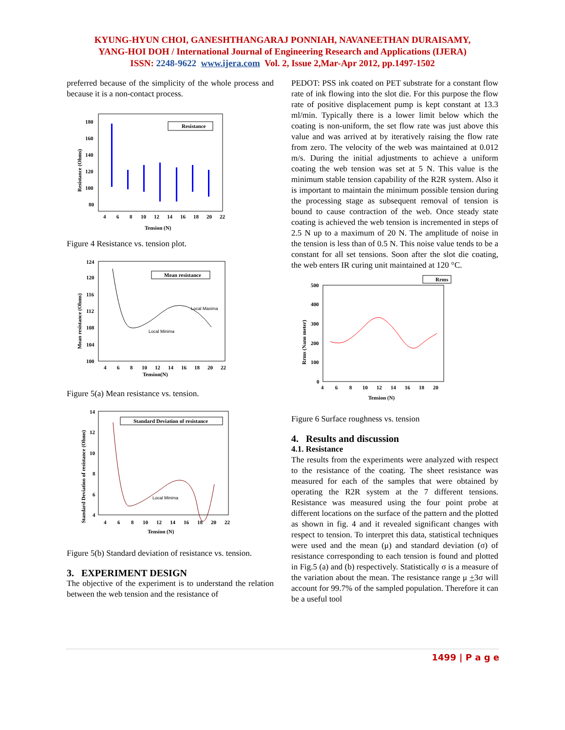KYUNG-HYUN CHOI, GANESHTHANGARAJ PONNIAH, NAVANEETHAN DURAISAMY,
YANG-HOI DOH / International Journal of Engineering Research and Applications (IJERA)
ISSN: 2248-9622 www.ijera.com Vol. 2, Issue 2,Mar-Apr 2012, pp.1497-1502
preferred because of the simplicity of the whole process and because it is a non-contact process.
180
160
140
120
100
80
4
6
8
10
12
14
16
18
20
22
Tension (N)
Resistance (Ohms)
Resistance
Figure 4 Resistance vs. tension plot.
124
120
116
112
108
104
100
4
6
8
10
12
14
16
18
20
22
Tension(N)
Mean resistance (Ohms)
Mean resistance
Local Maxima
Local Minima
Figure 5(a) Mean resistance vs. tension.
14
12
10
8
6
4
4
6
8
10
12
14
16
18
20
22
Tension (N)
Standard Deviation of resistance (Ohms)
Standard Deviation of resistance
Local Minima
Figure 5(b) Standard deviation of resistance vs. tension.
3. EXPERIMENT DESIGN
The objective of the experiment is to understand the relation between the web tension and the resistance of
PEDOT: PSS ink coated on PET substrate for a constant flow rate of ink flowing into the slot die. For this purpose the flow rate of positive displacement pump is kept constant at 13.3 ml/min. Typically there is a lower limit below which the coating is non-uniform, the set flow rate was just above this value and was arrived at by iteratively raising the flow rate from zero. The velocity of the web was maintained at 0.012 m/s. During the initial adjustments to achieve a uniform coating the web tension was set at 5 N. This value is the minimum stable tension capability of the R2R system. Also it is important to maintain the minimum possible tension during the processing stage as subsequent removal of tension is bound to cause contraction of the web. Once steady state coating is achieved the web tension is incremented in steps of 2.5 N up to a maximum of 20 N. The amplitude of noise in the tension is less than of 0.5 N. This noise value tends to be a constant for all set tensions. Soon after the slot die coating, the web enters IR curing unit maintained at 120 °C.
Rrms
500
400
300
200
100
0
4
6
8
10
12
14
16
18
20
Tension (N)
Rrms (Nano meter)
Figure 6 Surface roughness vs. tension
4. Results and discussion
4.1. Resistance
The results from the experiments were analyzed with respect to the resistance of the coating. The sheet resistance was measured for each of the samples that were obtained by operating the R2R system at the 7 different tensions. Resistance was measured using the four point probe at different locations on the surface of the pattern and the plotted as shown in fig. 4 and it revealed significant changes with respect to tension. To interpret this data, statistical techniques were used and the mean (μ) and standard deviation (σ) of resistance corresponding to each tension is found and plotted in Fig.5 (a) and (b) respectively. Statistically σ is a measure of the variation about the mean. The resistance range μ +3σ will account for 99.7% of the sampled population. Therefore it can be a useful tool
1499 | P a g e